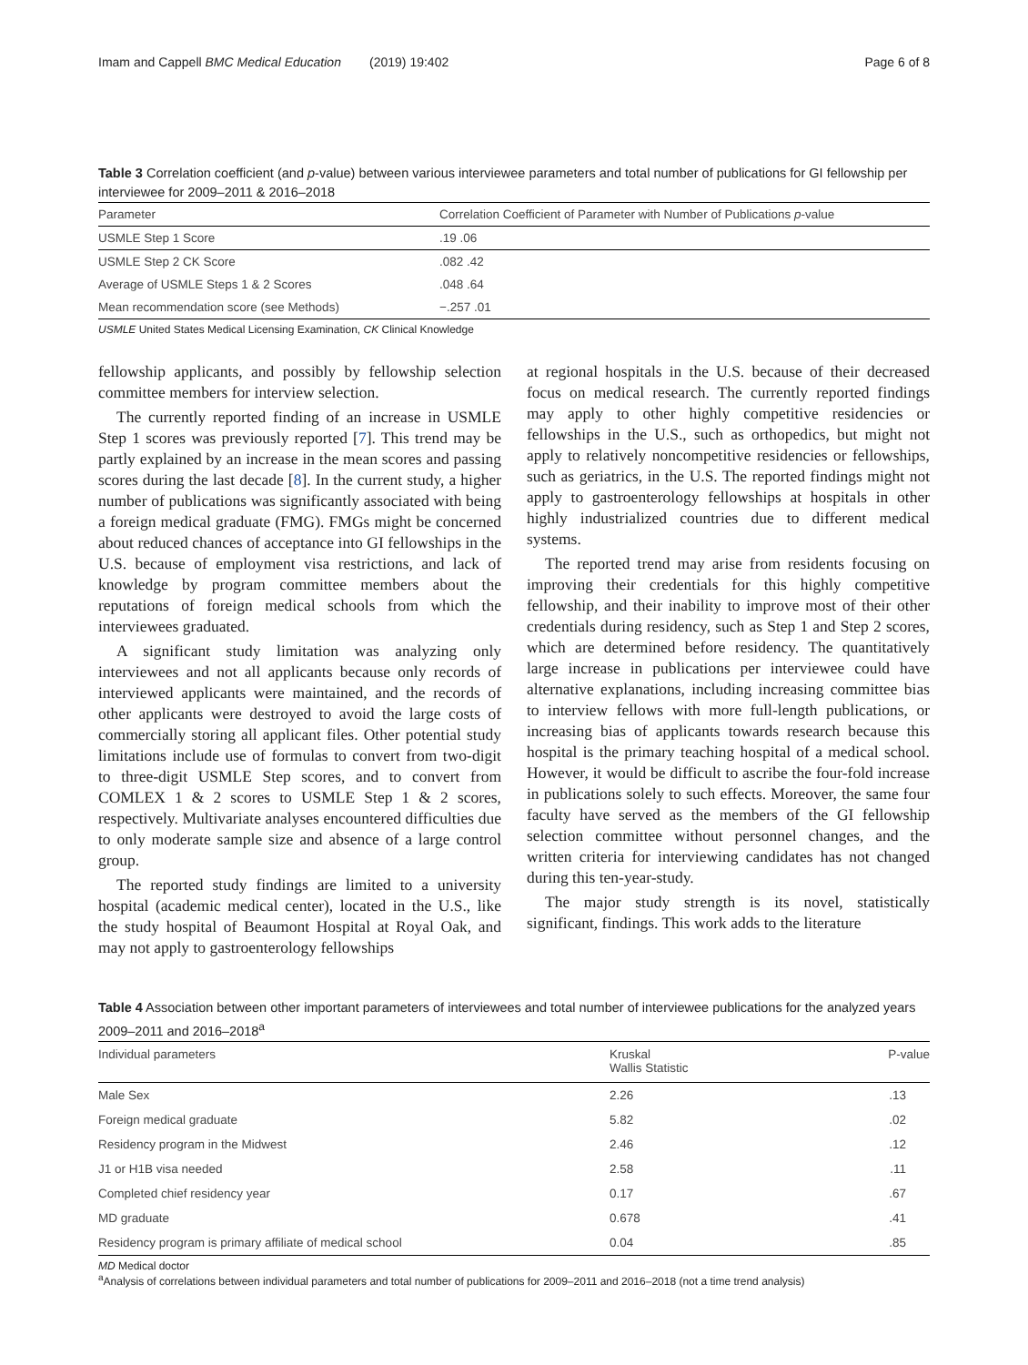Imam and Cappell BMC Medical Education (2019) 19:402 Page 6 of 8
Table 3 Correlation coefficient (and p-value) between various interviewee parameters and total number of publications for GI fellowship per interviewee for 2009–2011 & 2016–2018
| Parameter | Correlation Coefficient of Parameter with Number of Publications p -value |
| --- | --- |
| USMLE Step 1 Score | .19 .06 |
| USMLE Step 2 CK Score | .082 .42 |
| Average of USMLE Steps 1 & 2 Scores | .048 .64 |
| Mean recommendation score (see Methods) | −.257 .01 |
USMLE United States Medical Licensing Examination, CK Clinical Knowledge
fellowship applicants, and possibly by fellowship selection committee members for interview selection.
The currently reported finding of an increase in USMLE Step 1 scores was previously reported [7]. This trend may be partly explained by an increase in the mean scores and passing scores during the last decade [8]. In the current study, a higher number of publications was significantly associated with being a foreign medical graduate (FMG). FMGs might be concerned about reduced chances of acceptance into GI fellowships in the U.S. because of employment visa restrictions, and lack of knowledge by program committee members about the reputations of foreign medical schools from which the interviewees graduated.
A significant study limitation was analyzing only interviewees and not all applicants because only records of interviewed applicants were maintained, and the records of other applicants were destroyed to avoid the large costs of commercially storing all applicant files. Other potential study limitations include use of formulas to convert from two-digit to three-digit USMLE Step scores, and to convert from COMLEX 1 & 2 scores to USMLE Step 1 & 2 scores, respectively. Multivariate analyses encountered difficulties due to only moderate sample size and absence of a large control group.
The reported study findings are limited to a university hospital (academic medical center), located in the U.S., like the study hospital of Beaumont Hospital at Royal Oak, and may not apply to gastroenterology fellowships
at regional hospitals in the U.S. because of their decreased focus on medical research. The currently reported findings may apply to other highly competitive residencies or fellowships in the U.S., such as orthopedics, but might not apply to relatively noncompetitive residencies or fellowships, such as geriatrics, in the U.S. The reported findings might not apply to gastroenterology fellowships at hospitals in other highly industrialized countries due to different medical systems.
The reported trend may arise from residents focusing on improving their credentials for this highly competitive fellowship, and their inability to improve most of their other credentials during residency, such as Step 1 and Step 2 scores, which are determined before residency. The quantitatively large increase in publications per interviewee could have alternative explanations, including increasing committee bias to interview fellows with more full-length publications, or increasing bias of applicants towards research because this hospital is the primary teaching hospital of a medical school. However, it would be difficult to ascribe the four-fold increase in publications solely to such effects. Moreover, the same four faculty have served as the members of the GI fellowship selection committee without personnel changes, and the written criteria for interviewing candidates has not changed during this ten-year-study.
The major study strength is its novel, statistically significant, findings. This work adds to the literature
Table 4 Association between other important parameters of interviewees and total number of interviewee publications for the analyzed years 2009–2011 and 2016–2018<sup>a</sup>
| Individual parameters | Kruskal Wallis Statistic | P-value |
| --- | --- | --- |
| Male Sex | 2.26 | .13 |
| Foreign medical graduate | 5.82 | .02 |
| Residency program in the Midwest | 2.46 | .12 |
| J1 or H1B visa needed | 2.58 | .11 |
| Completed chief residency year | 0.17 | .67 |
| MD graduate | 0.678 | .41 |
| Residency program is primary affiliate of medical school | 0.04 | .85 |
MD Medical doctor
<sup>a</sup> Analysis of correlations between individual parameters and total number of publications for 2009–2011 and 2016–2018 (not a time trend analysis)